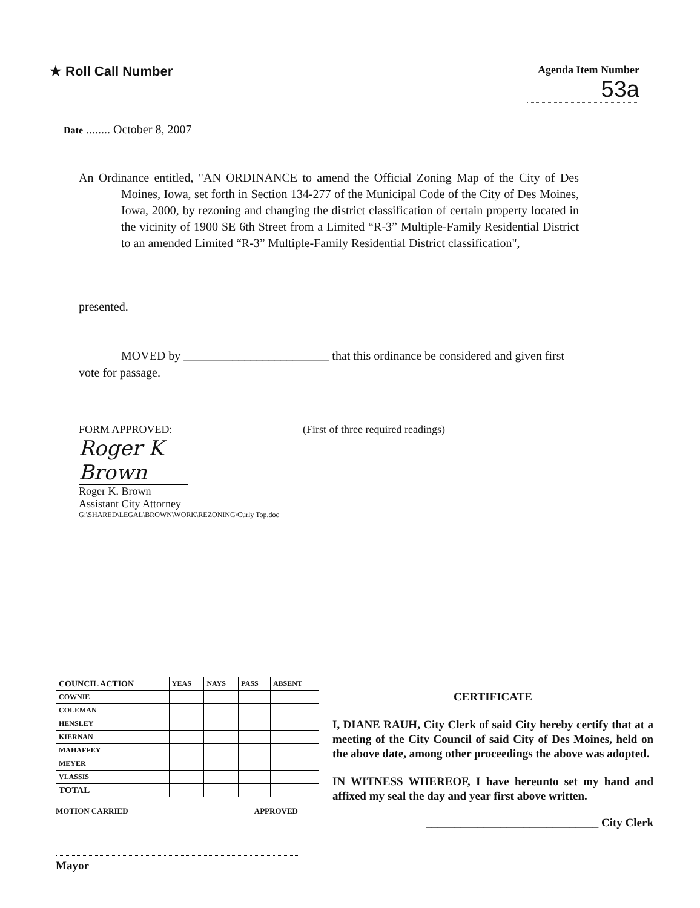★ Roll Call Number
Agenda Item Number
53a
Date ........ October 8, 2007
An Ordinance entitled, "AN ORDINANCE to amend the Official Zoning Map of the City of Des Moines, Iowa, set forth in Section 134-277 of the Municipal Code of the City of Des Moines, Iowa, 2000, by rezoning and changing the district classification of certain property located in the vicinity of 1900 SE 6th Street from a Limited “R-3” Multiple-Family Residential District to an amended Limited “R-3” Multiple-Family Residential District classification",
presented.
MOVED by ________________________ that this ordinance be considered and given first vote for passage.
FORM APPROVED:
Roger K Brown
Roger K. Brown
Assistant City Attorney
G:\SHARED\LEGAL\BROWN\WORK\REZONING\Curly Top.doc
(First of three required readings)
| COUNCIL ACTION | YEAS | NAYS | PASS | ABSENT |
| --- | --- | --- | --- | --- |
| COWNIE | | | | |
| COLEMAN | | | | |
| HENSLEY | | | | |
| KIERNAN | | | | |
| MAHAFFEY | | | | |
| MEYER | | | | |
| VLASSIS | | | | |
| TOTAL | | | | |
MOTION CARRIED APPROVED
Mayor
CERTIFICATE
I, DIANE RAUH, City Clerk of said City hereby certify that at a meeting of the City Council of said City of Des Moines, held on the above date, among other proceedings the above was adopted.
IN WITNESS WHEREOF, I have hereunto set my hand and affixed my seal the day and year first above written.
______________________________ City Clerk